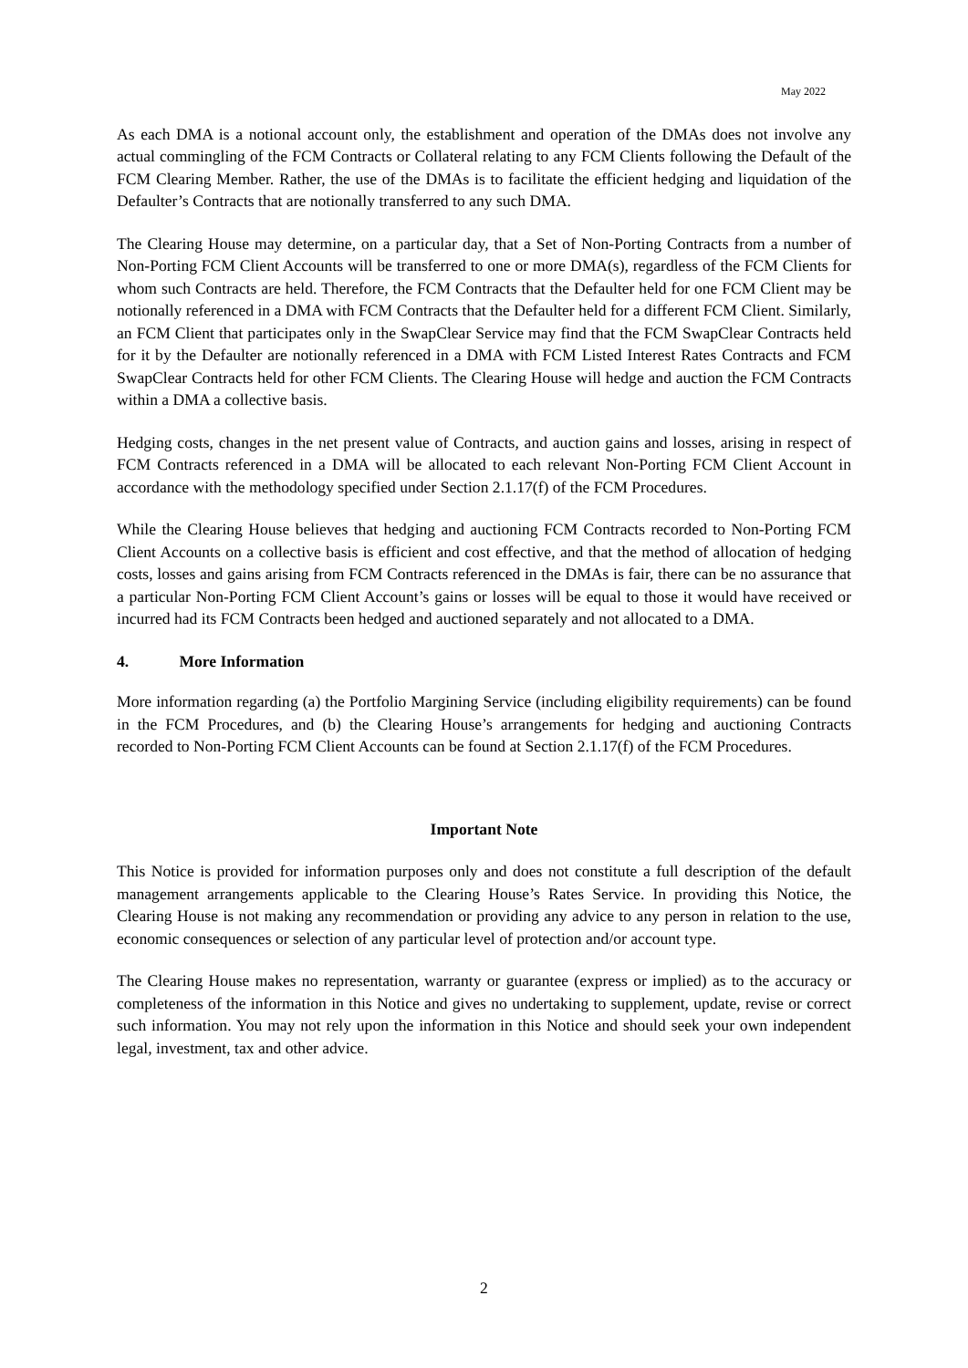May 2022
As each DMA is a notional account only, the establishment and operation of the DMAs does not involve any actual commingling of the FCM Contracts or Collateral relating to any FCM Clients following the Default of the FCM Clearing Member. Rather, the use of the DMAs is to facilitate the efficient hedging and liquidation of the Defaulter’s Contracts that are notionally transferred to any such DMA.
The Clearing House may determine, on a particular day, that a Set of Non-Porting Contracts from a number of Non-Porting FCM Client Accounts will be transferred to one or more DMA(s), regardless of the FCM Clients for whom such Contracts are held. Therefore, the FCM Contracts that the Defaulter held for one FCM Client may be notionally referenced in a DMA with FCM Contracts that the Defaulter held for a different FCM Client. Similarly, an FCM Client that participates only in the SwapClear Service may find that the FCM SwapClear Contracts held for it by the Defaulter are notionally referenced in a DMA with FCM Listed Interest Rates Contracts and FCM SwapClear Contracts held for other FCM Clients. The Clearing House will hedge and auction the FCM Contracts within a DMA a collective basis.
Hedging costs, changes in the net present value of Contracts, and auction gains and losses, arising in respect of FCM Contracts referenced in a DMA will be allocated to each relevant Non-Porting FCM Client Account in accordance with the methodology specified under Section 2.1.17(f) of the FCM Procedures.
While the Clearing House believes that hedging and auctioning FCM Contracts recorded to Non-Porting FCM Client Accounts on a collective basis is efficient and cost effective, and that the method of allocation of hedging costs, losses and gains arising from FCM Contracts referenced in the DMAs is fair, there can be no assurance that a particular Non-Porting FCM Client Account’s gains or losses will be equal to those it would have received or incurred had its FCM Contracts been hedged and auctioned separately and not allocated to a DMA.
4. More Information
More information regarding (a) the Portfolio Margining Service (including eligibility requirements) can be found in the FCM Procedures, and (b) the Clearing House’s arrangements for hedging and auctioning Contracts recorded to Non-Porting FCM Client Accounts can be found at Section 2.1.17(f) of the FCM Procedures.
Important Note
This Notice is provided for information purposes only and does not constitute a full description of the default management arrangements applicable to the Clearing House’s Rates Service. In providing this Notice, the Clearing House is not making any recommendation or providing any advice to any person in relation to the use, economic consequences or selection of any particular level of protection and/or account type.
The Clearing House makes no representation, warranty or guarantee (express or implied) as to the accuracy or completeness of the information in this Notice and gives no undertaking to supplement, update, revise or correct such information. You may not rely upon the information in this Notice and should seek your own independent legal, investment, tax and other advice.
2